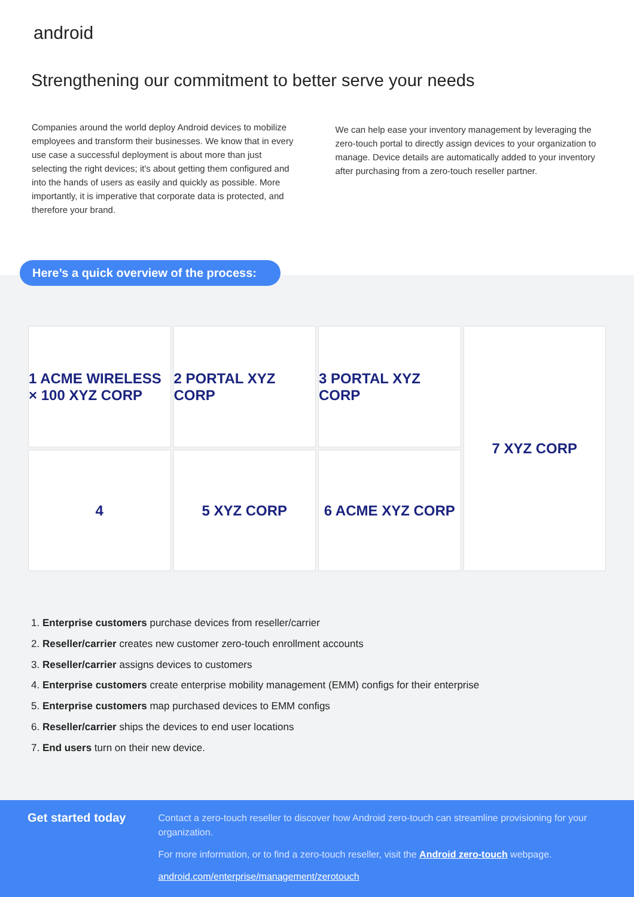android
Strengthening our commitment to better serve your needs
Companies around the world deploy Android devices to mobilize employees and transform their businesses. We know that in every use case a successful deployment is about more than just selecting the right devices; it's about getting them configured and into the hands of users as easily and quickly as possible. More importantly, it is imperative that corporate data is protected, and therefore your brand.
We can help ease your inventory management by leveraging the zero-touch portal to directly assign devices to your organization to manage. Device details are automatically added to your inventory after purchasing from a zero-touch reseller partner.
Here’s a quick overview of the process:
1 ACME WIRELESS × 100 XYZ CORP
2 PORTAL XYZ CORP
3 PORTAL XYZ CORP
7 XYZ CORP
4
5 XYZ CORP
6 ACME XYZ CORP
1. Enterprise customers purchase devices from reseller/carrier
2. Reseller/carrier creates new customer zero-touch enrollment accounts
3. Reseller/carrier assigns devices to customers
4. Enterprise customers create enterprise mobility management (EMM) configs for their enterprise
5. Enterprise customers map purchased devices to EMM configs
6. Reseller/carrier ships the devices to end user locations
7. End users turn on their new device.
Get started today
Contact a zero-touch reseller to discover how Android zero-touch can streamline provisioning for your organization.
For more information, or to find a zero-touch reseller, visit the Android zero-touch webpage.
android.com/enterprise/management/zerotouch